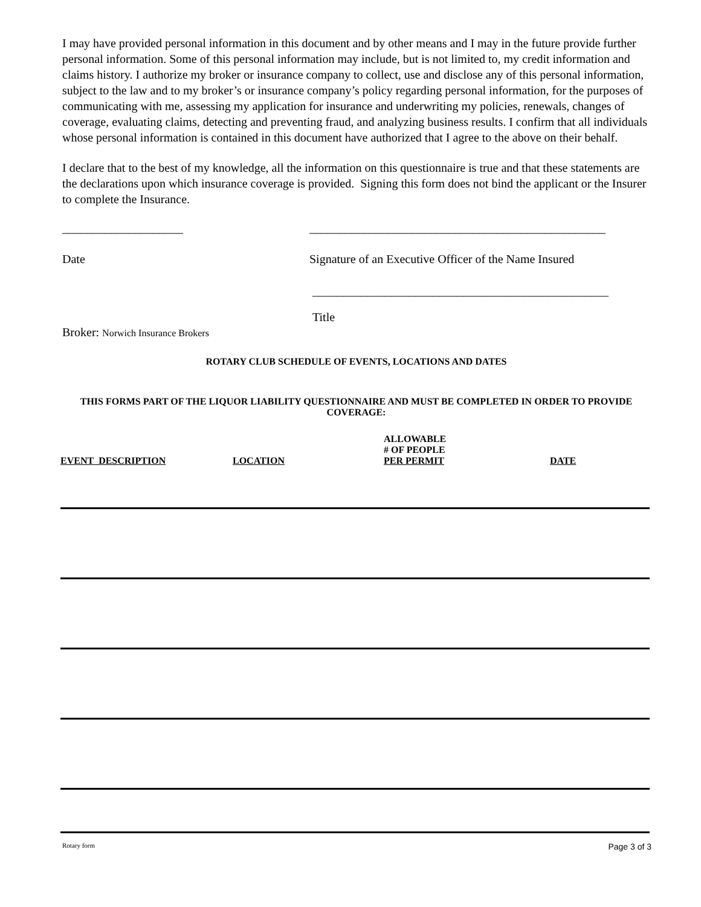I may have provided personal information in this document and by other means and I may in the future provide further personal information. Some of this personal information may include, but is not limited to, my credit information and claims history. I authorize my broker or insurance company to collect, use and disclose any of this personal information, subject to the law and to my broker’s or insurance company’s policy regarding personal information, for the purposes of communicating with me, assessing my application for insurance and underwriting my policies, renewals, changes of coverage, evaluating claims, detecting and preventing fraud, and analyzing business results. I confirm that all individuals whose personal information is contained in this document have authorized that I agree to the above on their behalf.
I declare that to the best of my knowledge, all the information on this questionnaire is true and that these statements are the declarations upon which insurance coverage is provided. Signing this form does not bind the applicant or the Insurer to complete the Insurance.
____________________ _________________________________________________
Date Signature of an Executive Officer of the Name Insured
_________________________________________________
Title
Broker: Norwich Insurance Brokers
ROTARY CLUB SCHEDULE OF EVENTS, LOCATIONS AND DATES
THIS FORMS PART OF THE LIQUOR LIABILITY QUESTIONNAIRE AND MUST BE COMPLETED IN ORDER TO PROVIDE COVERAGE:
| EVENT DESCRIPTION | LOCATION | ALLOWABLE # OF PEOPLE PER PERMIT | DATE |
| --- | --- | --- | --- |
Rotary form Page 3 of 3